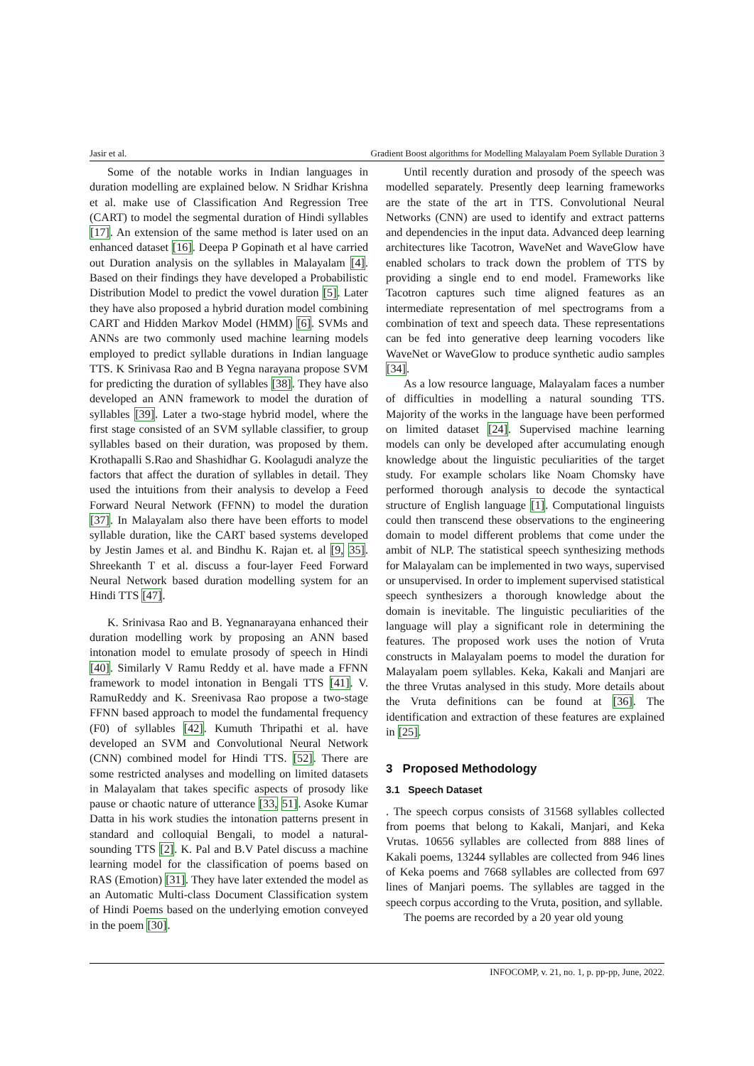Jasir et al. Gradient Boost algorithms for Modelling Malayalam Poem Syllable Duration 3
Some of the notable works in Indian languages in duration modelling are explained below. N Sridhar Krishna et al. make use of Classification And Regression Tree (CART) to model the segmental duration of Hindi syllables [17]. An extension of the same method is later used on an enhanced dataset [16]. Deepa P Gopinath et al have carried out Duration analysis on the syllables in Malayalam [4]. Based on their findings they have developed a Probabilistic Distribution Model to predict the vowel duration [5]. Later they have also proposed a hybrid duration model combining CART and Hidden Markov Model (HMM) [6]. SVMs and ANNs are two commonly used machine learning models employed to predict syllable durations in Indian language TTS. K Srinivasa Rao and B Yegna narayana propose SVM for predicting the duration of syllables [38]. They have also developed an ANN framework to model the duration of syllables [39]. Later a two-stage hybrid model, where the first stage consisted of an SVM syllable classifier, to group syllables based on their duration, was proposed by them. Krothapalli S.Rao and Shashidhar G. Koolagudi analyze the factors that affect the duration of syllables in detail. They used the intuitions from their analysis to develop a Feed Forward Neural Network (FFNN) to model the duration [37]. In Malayalam also there have been efforts to model syllable duration, like the CART based systems developed by Jestin James et al. and Bindhu K. Rajan et. al [9, 35]. Shreekanth T et al. discuss a four-layer Feed Forward Neural Network based duration modelling system for an Hindi TTS [47].
K. Srinivasa Rao and B. Yegnanarayana enhanced their duration modelling work by proposing an ANN based intonation model to emulate prosody of speech in Hindi [40]. Similarly V Ramu Reddy et al. have made a FFNN framework to model intonation in Bengali TTS [41]. V. RamuReddy and K. Sreenivasa Rao propose a two-stage FFNN based approach to model the fundamental frequency (F0) of syllables [42]. Kumuth Thripathi et al. have developed an SVM and Convolutional Neural Network (CNN) combined model for Hindi TTS. [52]. There are some restricted analyses and modelling on limited datasets in Malayalam that takes specific aspects of prosody like pause or chaotic nature of utterance [33, 51]. Asoke Kumar Datta in his work studies the intonation patterns present in standard and colloquial Bengali, to model a natural-sounding TTS [2]. K. Pal and B.V Patel discuss a machine learning model for the classification of poems based on RAS (Emotion) [31]. They have later extended the model as an Automatic Multi-class Document Classification system of Hindi Poems based on the underlying emotion conveyed in the poem [30].
Until recently duration and prosody of the speech was modelled separately. Presently deep learning frameworks are the state of the art in TTS. Convolutional Neural Networks (CNN) are used to identify and extract patterns and dependencies in the input data. Advanced deep learning architectures like Tacotron, WaveNet and WaveGlow have enabled scholars to track down the problem of TTS by providing a single end to end model. Frameworks like Tacotron captures such time aligned features as an intermediate representation of mel spectrograms from a combination of text and speech data. These representations can be fed into generative deep learning vocoders like WaveNet or WaveGlow to produce synthetic audio samples [34].
As a low resource language, Malayalam faces a number of difficulties in modelling a natural sounding TTS. Majority of the works in the language have been performed on limited dataset [24]. Supervised machine learning models can only be developed after accumulating enough knowledge about the linguistic peculiarities of the target study. For example scholars like Noam Chomsky have performed thorough analysis to decode the syntactical structure of English language [1]. Computational linguists could then transcend these observations to the engineering domain to model different problems that come under the ambit of NLP. The statistical speech synthesizing methods for Malayalam can be implemented in two ways, supervised or unsupervised. In order to implement supervised statistical speech synthesizers a thorough knowledge about the domain is inevitable. The linguistic peculiarities of the language will play a significant role in determining the features. The proposed work uses the notion of Vruta constructs in Malayalam poems to model the duration for Malayalam poem syllables. Keka, Kakali and Manjari are the three Vrutas analysed in this study. More details about the Vruta definitions can be found at [36]. The identification and extraction of these features are explained in [25].
3 Proposed Methodology
3.1 Speech Dataset
. The speech corpus consists of 31568 syllables collected from poems that belong to Kakali, Manjari, and Keka Vrutas. 10656 syllables are collected from 888 lines of Kakali poems, 13244 syllables are collected from 946 lines of Keka poems and 7668 syllables are collected from 697 lines of Manjari poems. The syllables are tagged in the speech corpus according to the Vruta, position, and syllable.
The poems are recorded by a 20 year old young
INFOCOMP, v. 21, no. 1, p. pp-pp, June, 2022.